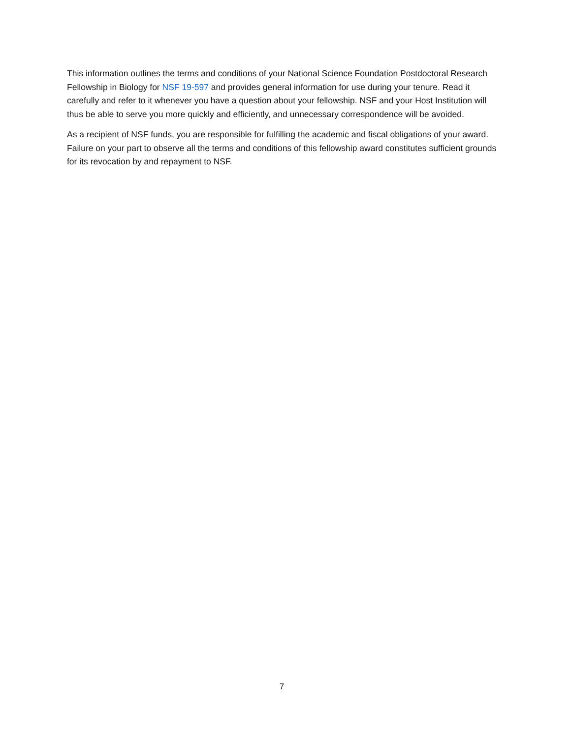This information outlines the terms and conditions of your National Science Foundation Postdoctoral Research Fellowship in Biology for NSF 19-597 and provides general information for use during your tenure. Read it carefully and refer to it whenever you have a question about your fellowship. NSF and your Host Institution will thus be able to serve you more quickly and efficiently, and unnecessary correspondence will be avoided.
As a recipient of NSF funds, you are responsible for fulfilling the academic and fiscal obligations of your award. Failure on your part to observe all the terms and conditions of this fellowship award constitutes sufficient grounds for its revocation by and repayment to NSF.
7